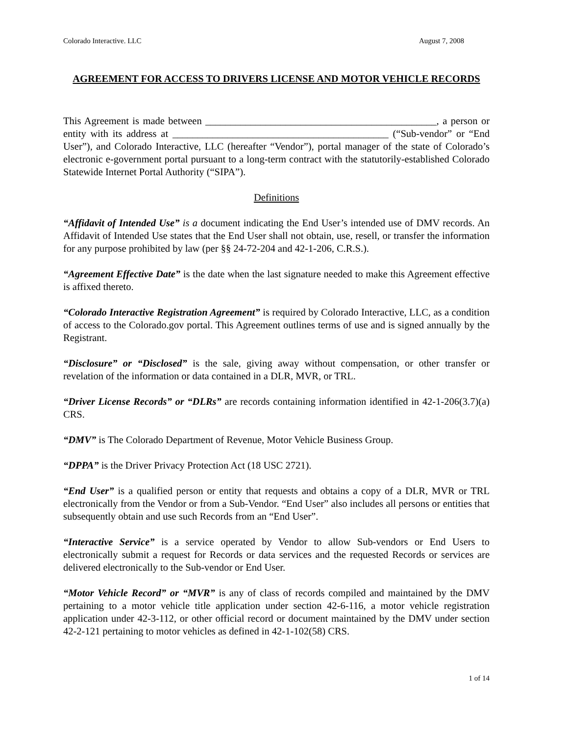Colorado Interactive. LLC August 7, 2008
AGREEMENT FOR ACCESS TO DRIVERS LICENSE AND MOTOR VEHICLE RECORDS
This Agreement is made between ______________________________________________, a person or entity with its address at ___________________________________________ (“Sub-vendor” or “End User”), and Colorado Interactive, LLC (hereafter “Vendor”), portal manager of the state of Colorado’s electronic e-government portal pursuant to a long-term contract with the statutorily-established Colorado Statewide Internet Portal Authority (“SIPA”).
Definitions
“Affidavit of Intended Use” is a document indicating the End User’s intended use of DMV records. An Affidavit of Intended Use states that the End User shall not obtain, use, resell, or transfer the information for any purpose prohibited by law (per §§ 24-72-204 and 42-1-206, C.R.S.).
“Agreement Effective Date” is the date when the last signature needed to make this Agreement effective is affixed thereto.
“Colorado Interactive Registration Agreement” is required by Colorado Interactive, LLC, as a condition of access to the Colorado.gov portal. This Agreement outlines terms of use and is signed annually by the Registrant.
“Disclosure” or “Disclosed” is the sale, giving away without compensation, or other transfer or revelation of the information or data contained in a DLR, MVR, or TRL.
“Driver License Records” or “DLRs” are records containing information identified in 42-1-206(3.7)(a) CRS.
“DMV” is The Colorado Department of Revenue, Motor Vehicle Business Group.
“DPPA” is the Driver Privacy Protection Act (18 USC 2721).
“End User” is a qualified person or entity that requests and obtains a copy of a DLR, MVR or TRL electronically from the Vendor or from a Sub-Vendor. “End User” also includes all persons or entities that subsequently obtain and use such Records from an “End User”.
“Interactive Service” is a service operated by Vendor to allow Sub-vendors or End Users to electronically submit a request for Records or data services and the requested Records or services are delivered electronically to the Sub-vendor or End User.
“Motor Vehicle Record” or “MVR” is any of class of records compiled and maintained by the DMV pertaining to a motor vehicle title application under section 42-6-116, a motor vehicle registration application under 42-3-112, or other official record or document maintained by the DMV under section 42-2-121 pertaining to motor vehicles as defined in 42-1-102(58) CRS.
1 of 14